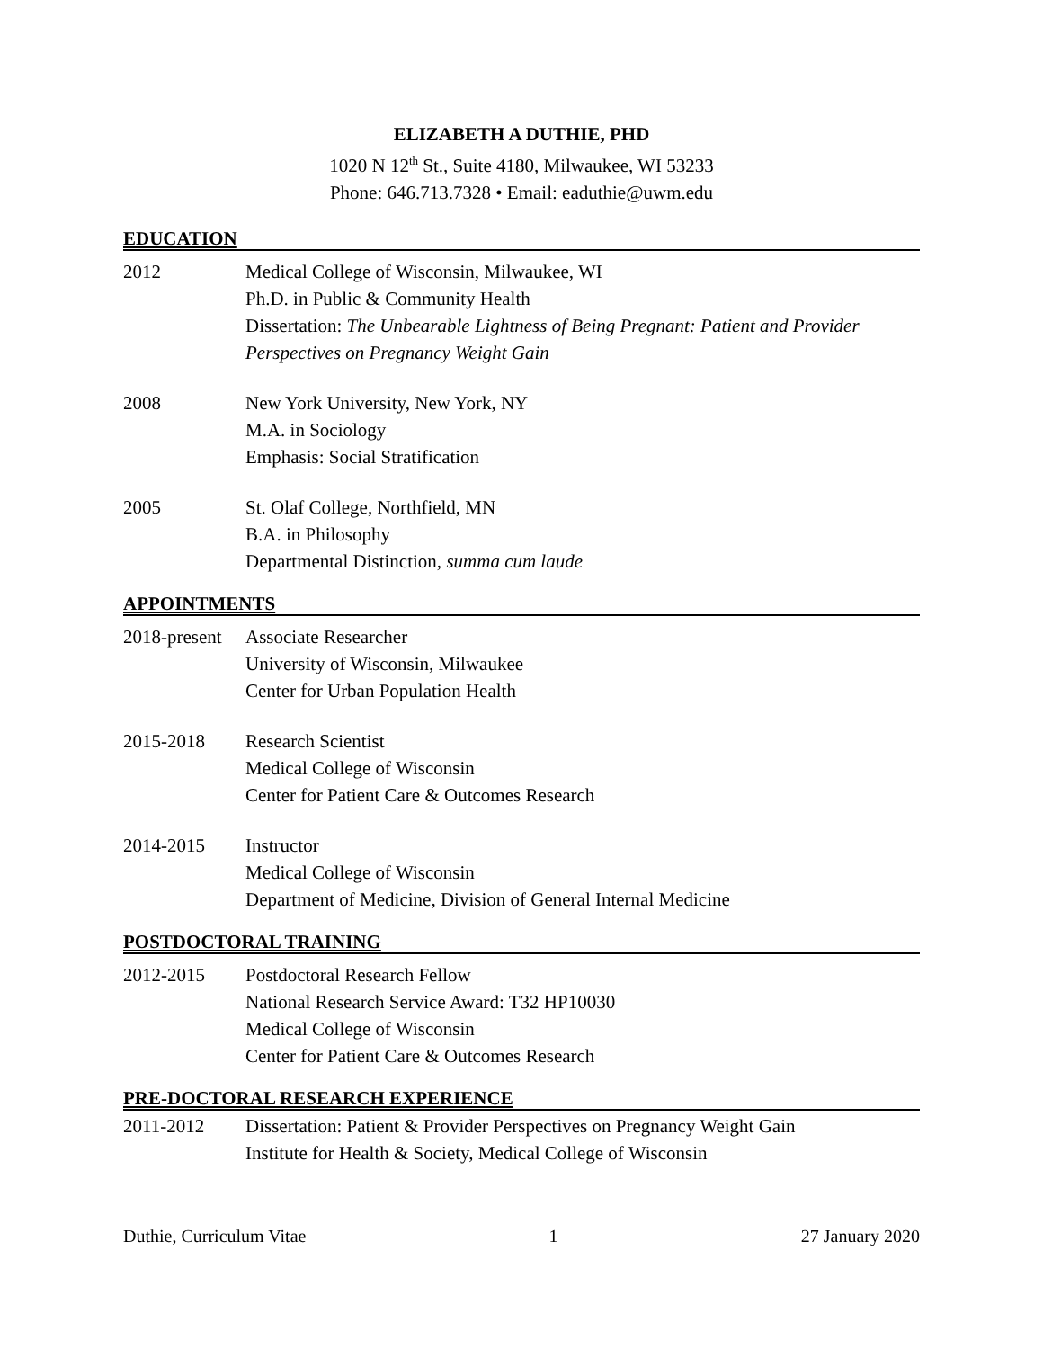ELIZABETH A DUTHIE, PHD
1020 N 12<sup>th</sup> St., Suite 4180, Milwaukee, WI 53233
Phone: 646.713.7328 • Email: eaduthie@uwm.edu
EDUCATION
2012 Medical College of Wisconsin, Milwaukee, WI
Ph.D. in Public & Community Health
Dissertation: The Unbearable Lightness of Being Pregnant: Patient and Provider Perspectives on Pregnancy Weight Gain
2008 New York University, New York, NY
M.A. in Sociology
Emphasis: Social Stratification
2005 St. Olaf College, Northfield, MN
B.A. in Philosophy
Departmental Distinction, summa cum laude
APPOINTMENTS
2018-present
Associate Researcher
University of Wisconsin, Milwaukee
Center for Urban Population Health
2015-2018 Research Scientist
Medical College of Wisconsin
Center for Patient Care & Outcomes Research
2014-2015 Instructor
Medical College of Wisconsin
Department of Medicine, Division of General Internal Medicine
POSTDOCTORAL TRAINING
2012-2015 Postdoctoral Research Fellow
National Research Service Award: T32 HP10030
Medical College of Wisconsin
Center for Patient Care & Outcomes Research
PRE-DOCTORAL RESEARCH EXPERIENCE
2011-2012 Dissertation: Patient & Provider Perspectives on Pregnancy Weight Gain
Institute for Health & Society, Medical College of Wisconsin
Duthie, Curriculum Vitae 1 27 January 2020